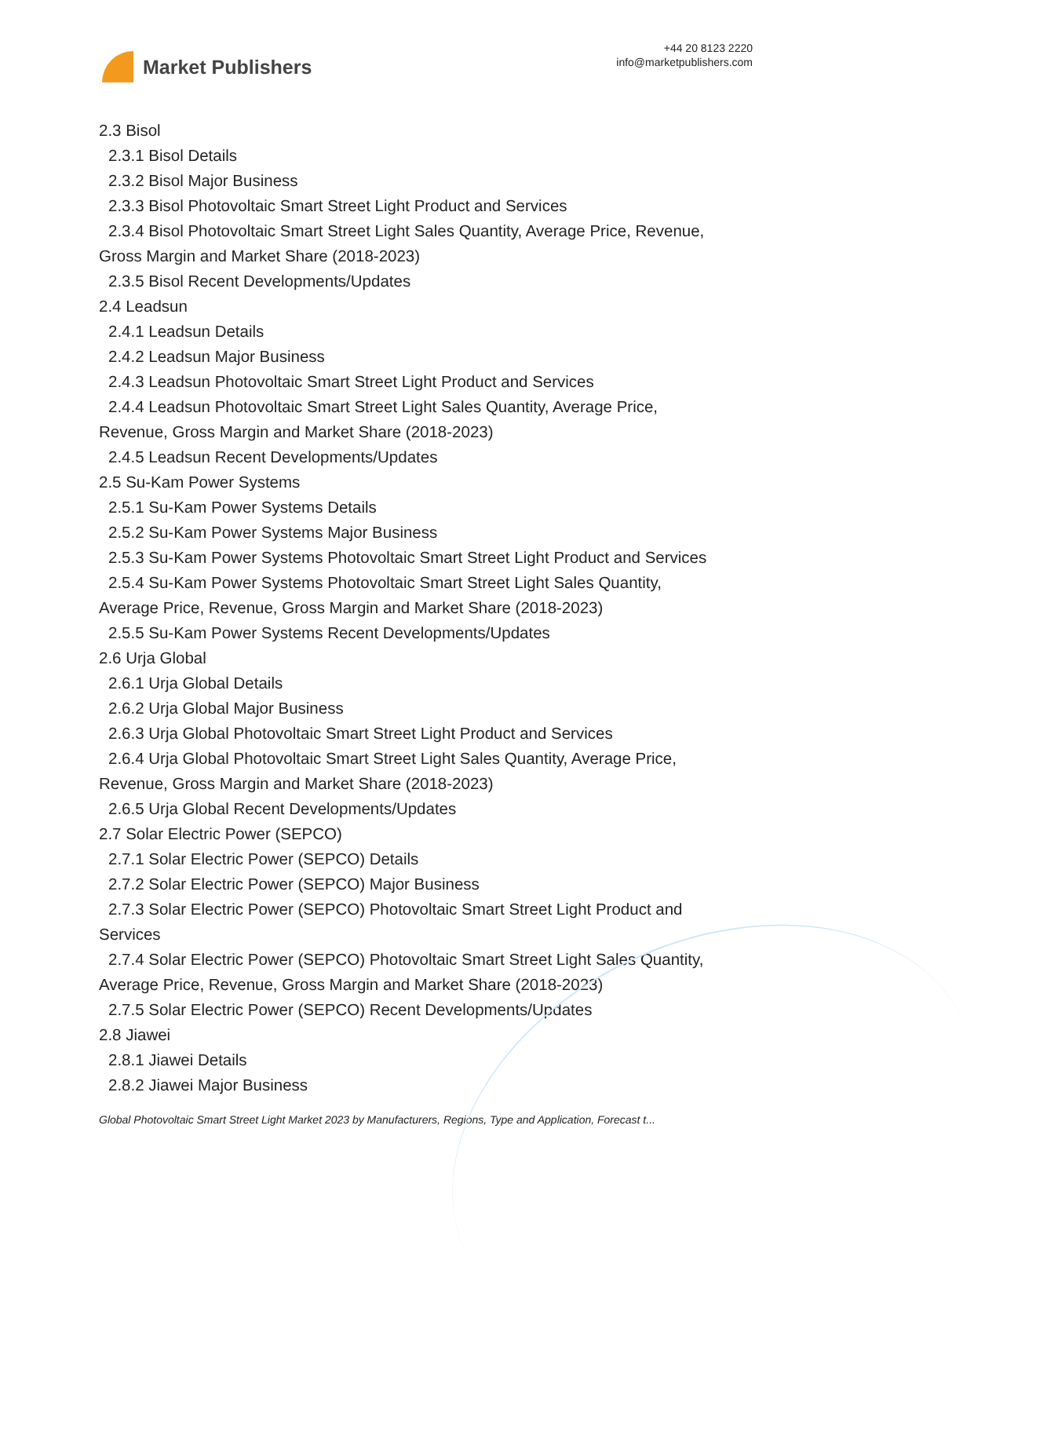Market Publishers
+44 20 8123 2220
info@marketpublishers.com
2.3 Bisol
2.3.1 Bisol Details
2.3.2 Bisol Major Business
2.3.3 Bisol Photovoltaic Smart Street Light Product and Services
2.3.4 Bisol Photovoltaic Smart Street Light Sales Quantity, Average Price, Revenue,
Gross Margin and Market Share (2018-2023)
2.3.5 Bisol Recent Developments/Updates
2.4 Leadsun
2.4.1 Leadsun Details
2.4.2 Leadsun Major Business
2.4.3 Leadsun Photovoltaic Smart Street Light Product and Services
2.4.4 Leadsun Photovoltaic Smart Street Light Sales Quantity, Average Price,
Revenue, Gross Margin and Market Share (2018-2023)
2.4.5 Leadsun Recent Developments/Updates
2.5 Su-Kam Power Systems
2.5.1 Su-Kam Power Systems Details
2.5.2 Su-Kam Power Systems Major Business
2.5.3 Su-Kam Power Systems Photovoltaic Smart Street Light Product and Services
2.5.4 Su-Kam Power Systems Photovoltaic Smart Street Light Sales Quantity,
Average Price, Revenue, Gross Margin and Market Share (2018-2023)
2.5.5 Su-Kam Power Systems Recent Developments/Updates
2.6 Urja Global
2.6.1 Urja Global Details
2.6.2 Urja Global Major Business
2.6.3 Urja Global Photovoltaic Smart Street Light Product and Services
2.6.4 Urja Global Photovoltaic Smart Street Light Sales Quantity, Average Price,
Revenue, Gross Margin and Market Share (2018-2023)
2.6.5 Urja Global Recent Developments/Updates
2.7 Solar Electric Power (SEPCO)
2.7.1 Solar Electric Power (SEPCO) Details
2.7.2 Solar Electric Power (SEPCO) Major Business
2.7.3 Solar Electric Power (SEPCO) Photovoltaic Smart Street Light Product and
Services
2.7.4 Solar Electric Power (SEPCO) Photovoltaic Smart Street Light Sales Quantity,
Average Price, Revenue, Gross Margin and Market Share (2018-2023)
2.7.5 Solar Electric Power (SEPCO) Recent Developments/Updates
2.8 Jiawei
2.8.1 Jiawei Details
2.8.2 Jiawei Major Business
Global Photovoltaic Smart Street Light Market 2023 by Manufacturers, Regions, Type and Application, Forecast t...